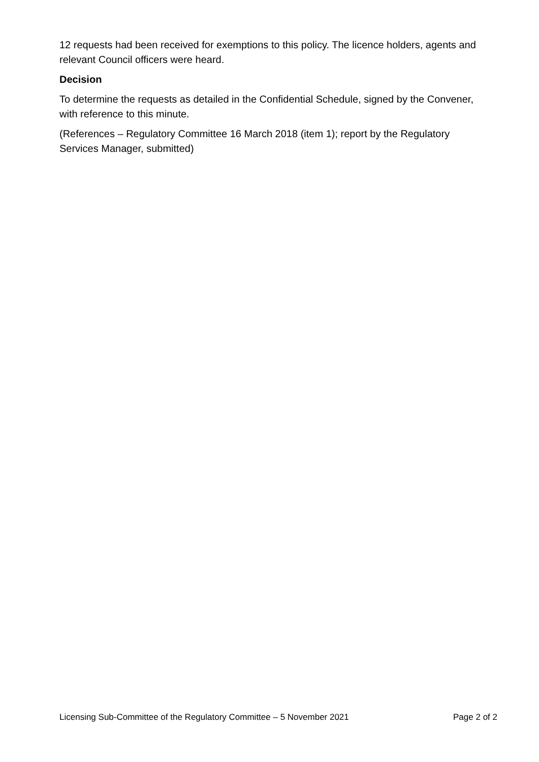12 requests had been received for exemptions to this policy. The licence holders, agents and relevant Council officers were heard.
Decision
To determine the requests as detailed in the Confidential Schedule, signed by the Convener, with reference to this minute.
(References – Regulatory Committee 16 March 2018 (item 1); report by the Regulatory Services Manager, submitted)
Licensing Sub-Committee of the Regulatory Committee – 5 November 2021 Page 2 of 2